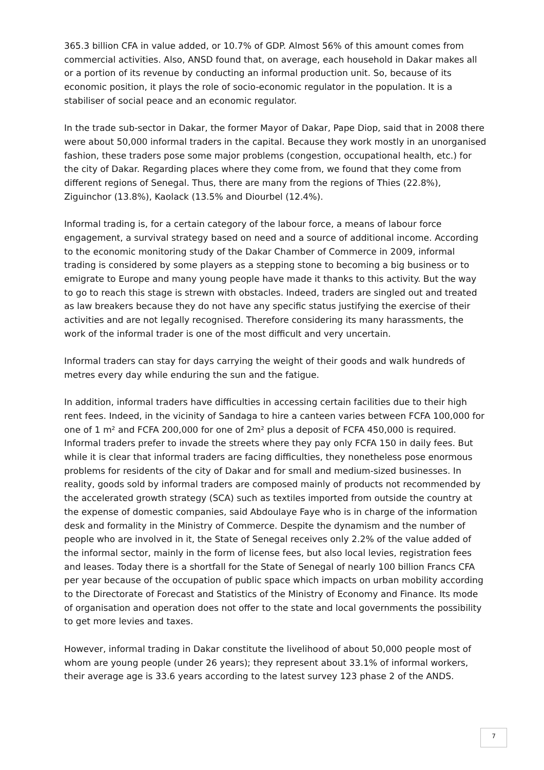365.3 billion CFA in value added, or 10.7% of GDP. Almost 56% of this amount comes from commercial activities. Also, ANSD found that, on average, each household in Dakar makes all or a portion of its revenue by conducting an informal production unit. So, because of its economic position, it plays the role of socio-economic regulator in the population. It is a stabiliser of social peace and an economic regulator.
In the trade sub-sector in Dakar, the former Mayor of Dakar, Pape Diop, said that in 2008 there were about 50,000 informal traders in the capital. Because they work mostly in an unorganised fashion, these traders pose some major problems (congestion, occupational health, etc.) for the city of Dakar. Regarding places where they come from, we found that they come from different regions of Senegal. Thus, there are many from the regions of Thies (22.8%), Ziguinchor (13.8%), Kaolack (13.5% and Diourbel (12.4%).
Informal trading is, for a certain category of the labour force, a means of labour force engagement, a survival strategy based on need and a source of additional income. According to the economic monitoring study of the Dakar Chamber of Commerce in 2009, informal trading is considered by some players as a stepping stone to becoming a big business or to emigrate to Europe and many young people have made it thanks to this activity. But the way to go to reach this stage is strewn with obstacles. Indeed, traders are singled out and treated as law breakers because they do not have any specific status justifying the exercise of their activities and are not legally recognised. Therefore considering its many harassments, the work of the informal trader is one of the most difficult and very uncertain.
Informal traders can stay for days carrying the weight of their goods and walk hundreds of metres every day while enduring the sun and the fatigue.
In addition, informal traders have difficulties in accessing certain facilities due to their high rent fees. Indeed, in the vicinity of Sandaga to hire a canteen varies between FCFA 100,000 for one of 1 m² and FCFA 200,000 for one of 2m² plus a deposit of FCFA 450,000 is required. Informal traders prefer to invade the streets where they pay only FCFA 150 in daily fees. But while it is clear that informal traders are facing difficulties, they nonetheless pose enormous problems for residents of the city of Dakar and for small and medium-sized businesses. In reality, goods sold by informal traders are composed mainly of products not recommended by the accelerated growth strategy (SCA) such as textiles imported from outside the country at the expense of domestic companies, said Abdoulaye Faye who is in charge of the information desk and formality in the Ministry of Commerce. Despite the dynamism and the number of people who are involved in it, the State of Senegal receives only 2.2% of the value added of the informal sector, mainly in the form of license fees, but also local levies, registration fees and leases. Today there is a shortfall for the State of Senegal of nearly 100 billion Francs CFA per year because of the occupation of public space which impacts on urban mobility according to the Directorate of Forecast and Statistics of the Ministry of Economy and Finance. Its mode of organisation and operation does not offer to the state and local governments the possibility to get more levies and taxes.
However, informal trading in Dakar constitute the livelihood of about 50,000 people most of whom are young people (under 26 years); they represent about 33.1% of informal workers, their average age is 33.6 years according to the latest survey 123 phase 2 of the ANDS.
7